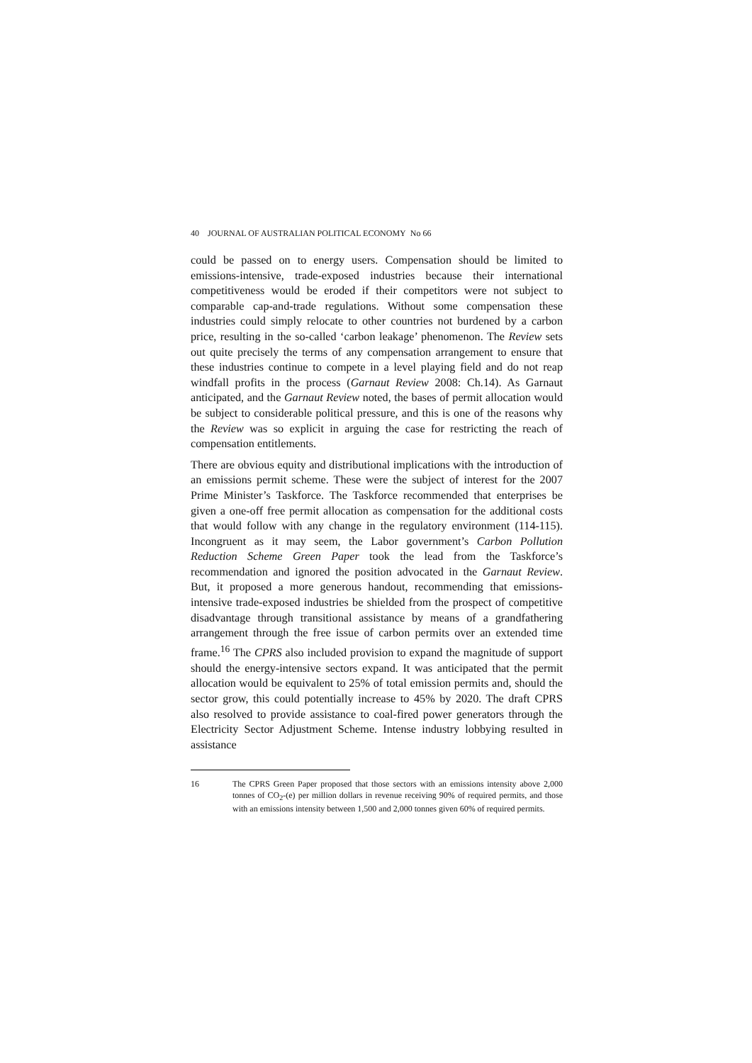40 JOURNAL OF AUSTRALIAN POLITICAL ECONOMY No 66
could be passed on to energy users. Compensation should be limited to emissions-intensive, trade-exposed industries because their international competitiveness would be eroded if their competitors were not subject to comparable cap-and-trade regulations. Without some compensation these industries could simply relocate to other countries not burdened by a carbon price, resulting in the so-called ‘carbon leakage’ phenomenon. The Review sets out quite precisely the terms of any compensation arrangement to ensure that these industries continue to compete in a level playing field and do not reap windfall profits in the process (Garnaut Review 2008: Ch.14). As Garnaut anticipated, and the Garnaut Review noted, the bases of permit allocation would be subject to considerable political pressure, and this is one of the reasons why the Review was so explicit in arguing the case for restricting the reach of compensation entitlements.
There are obvious equity and distributional implications with the introduction of an emissions permit scheme. These were the subject of interest for the 2007 Prime Minister’s Taskforce. The Taskforce recommended that enterprises be given a one-off free permit allocation as compensation for the additional costs that would follow with any change in the regulatory environment (114-115). Incongruent as it may seem, the Labor government’s Carbon Pollution Reduction Scheme Green Paper took the lead from the Taskforce’s recommendation and ignored the position advocated in the Garnaut Review. But, it proposed a more generous handout, recommending that emissions-intensive trade-exposed industries be shielded from the prospect of competitive disadvantage through transitional assistance by means of a grandfathering arrangement through the free issue of carbon permits over an extended time frame.<sup>16</sup> The CPRS also included provision to expand the magnitude of support should the energy-intensive sectors expand. It was anticipated that the permit allocation would be equivalent to 25% of total emission permits and, should the sector grow, this could potentially increase to 45% by 2020. The draft CPRS also resolved to provide assistance to coal-fired power generators through the Electricity Sector Adjustment Scheme. Intense industry lobbying resulted in assistance
16 The CPRS Green Paper proposed that those sectors with an emissions intensity above 2,000 tonnes of CO<sub>2</sub>-(e) per million dollars in revenue receiving 90% of required permits, and those with an emissions intensity between 1,500 and 2,000 tonnes given 60% of required permits.